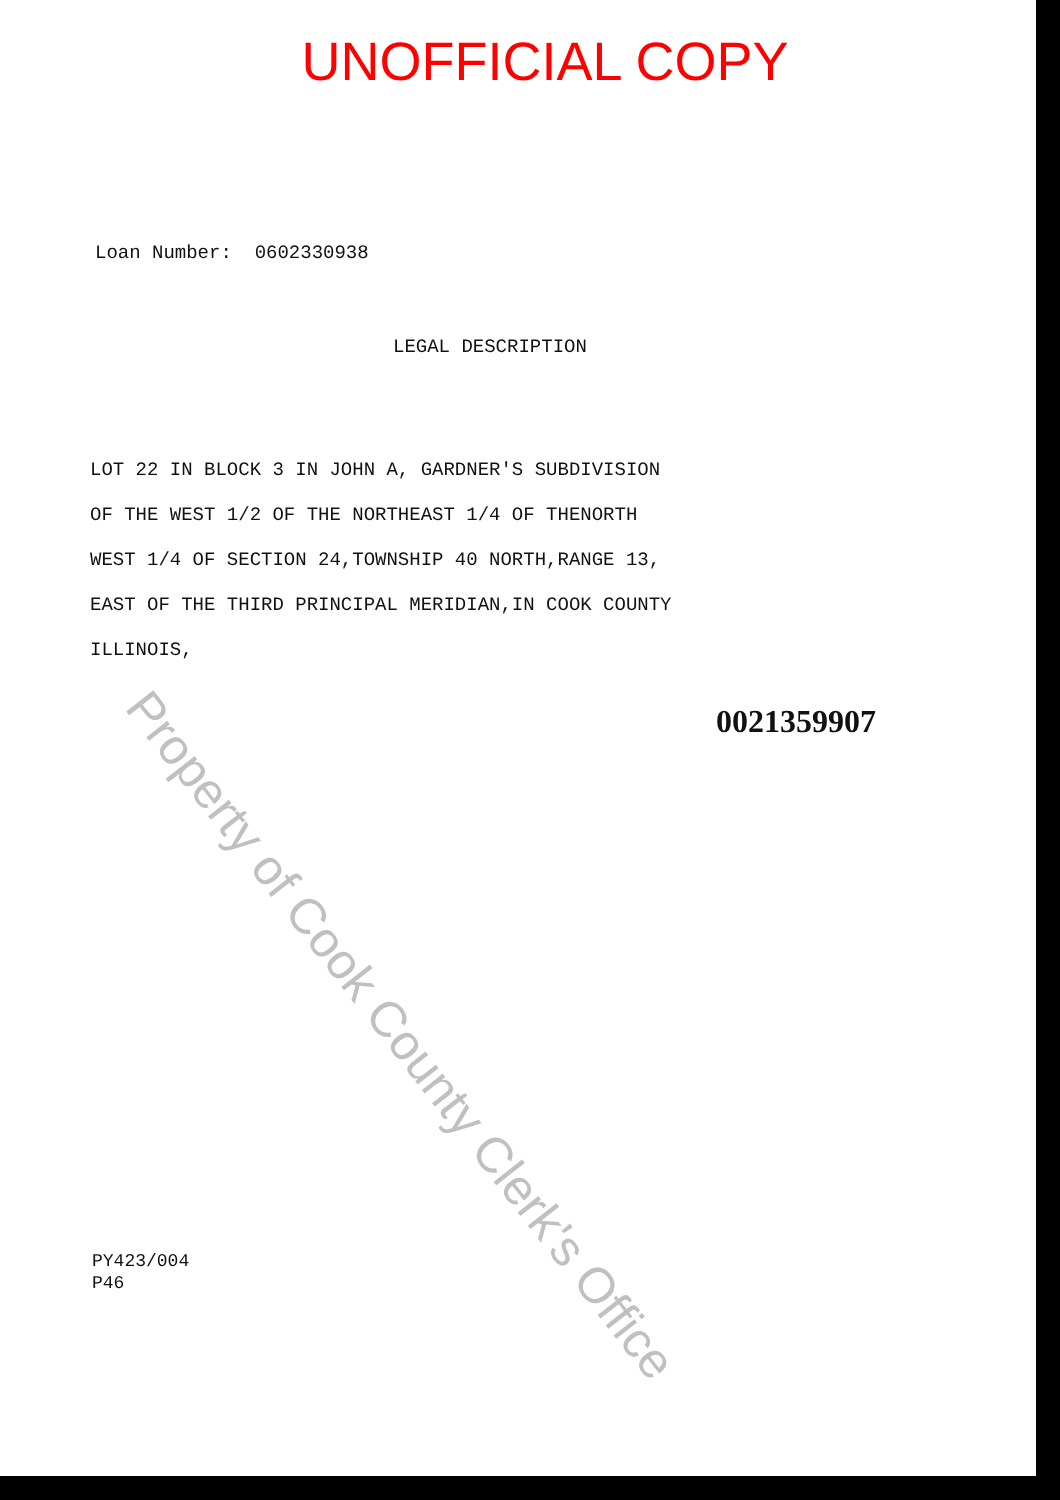UNOFFICIAL COPY
Loan Number: 0602330938
LEGAL DESCRIPTION
LOT 22 IN BLOCK 3 IN JOHN A, GARDNER'S SUBDIVISION
OF THE WEST 1/2 OF THE NORTHEAST 1/4 OF THENORTH
WEST 1/4 OF SECTION 24,TOWNSHIP 40 NORTH,RANGE 13,
EAST OF THE THIRD PRINCIPAL MERIDIAN,IN COOK COUNTY
ILLINOIS,
0021359907
PY423/004
P46
Property of Cook County Clerk's Office